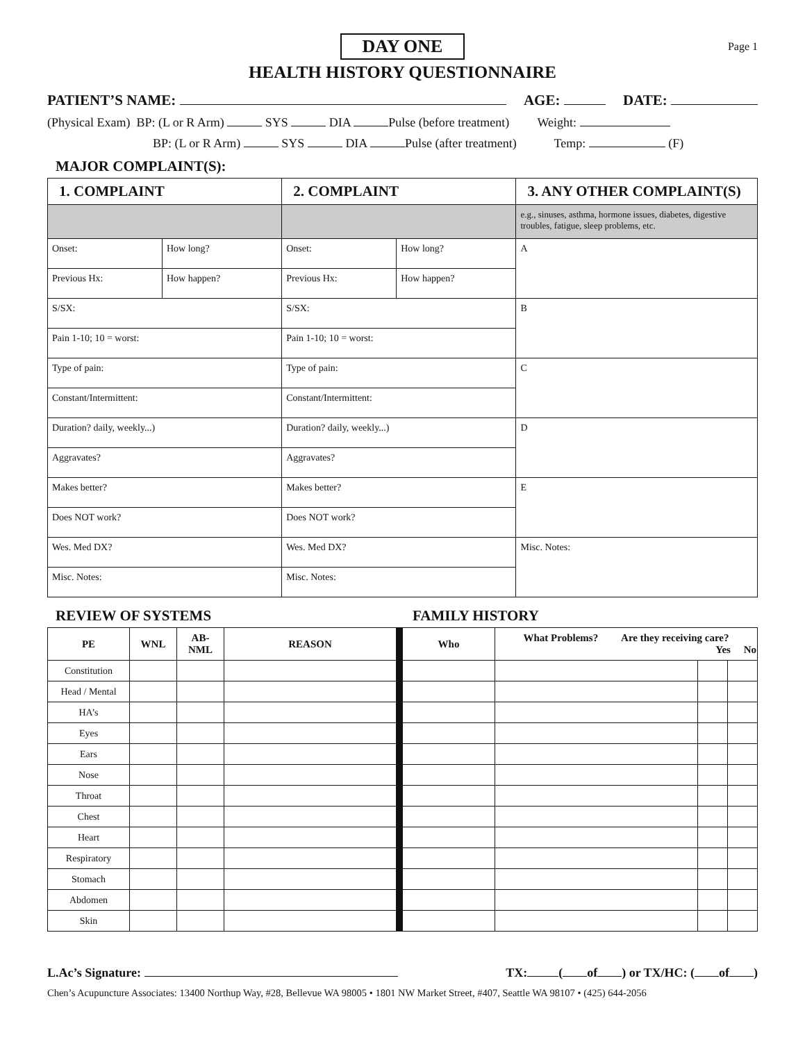DAY ONE
Page 1
HEALTH HISTORY QUESTIONNAIRE
PATIENT’S NAME: AGE: DATE:
(Physical Exam) BP: (L or R Arm) SYS DIA Pulse (before treatment) Weight:
BP: (L or R Arm) SYS DIA Pulse (after treatment) Temp: (F)
MAJOR COMPLAINT(S):
| 1. COMPLAINT | | 2. COMPLAINT | | 3. ANY OTHER COMPLAINT(S) |
| --- | --- | --- | --- | --- |
| | | | | e.g., sinuses, asthma, hormone issues, diabetes, digestive troubles, fatigue, sleep problems, etc. |
| Onset: | How long? | Onset: | How long? | A |
| Previous Hx: | How happen? | Previous Hx: | How happen? | |
| S/SX: | | S/SX: | | B |
| Pain 1-10; 10 = worst: | | Pain 1-10; 10 = worst: | | |
| Type of pain: | | Type of pain: | | C |
| Constant/Intermittent: | | Constant/Intermittent: | | |
| Duration? daily, weekly...) | | Duration? daily, weekly...) | | D |
| Aggravates? | | Aggravates? | | |
| Makes better? | | Makes better? | | E |
| Does NOT work? | | Does NOT work? | | |
| Wes. Med DX? | | Wes. Med DX? | | Misc. Notes: |
| Misc. Notes: | | Misc. Notes: | | |
REVIEW OF SYSTEMS FAMILY HISTORY
| PE | WNL | AB- NML | REASON | Who | What Problems? Are they receiving care? Yes No | | |
| --- | --- | --- | --- | --- | --- | --- | --- |
| Constitution | | | | | | | |
| Head / Mental | | | | | | | |
| HA’s | | | | | | | |
| Eyes | | | | | | | |
| Ears | | | | | | | |
| Nose | | | | | | | |
| Throat | | | | | | | |
| Chest | | | | | | | |
| Heart | | | | | | | |
| Respiratory | | | | | | | |
| Stomach | | | | | | | |
| Abdomen | | | | | | | |
| Skin | | | | | | | |
L.Ac’s Signature: TX: ( of ) or TX/HC: ( of )
Chen’s Acupuncture Associates: 13400 Northup Way, #28, Bellevue WA 98005 • 1801 NW Market Street, #407, Seattle WA 98107 • (425) 644-2056